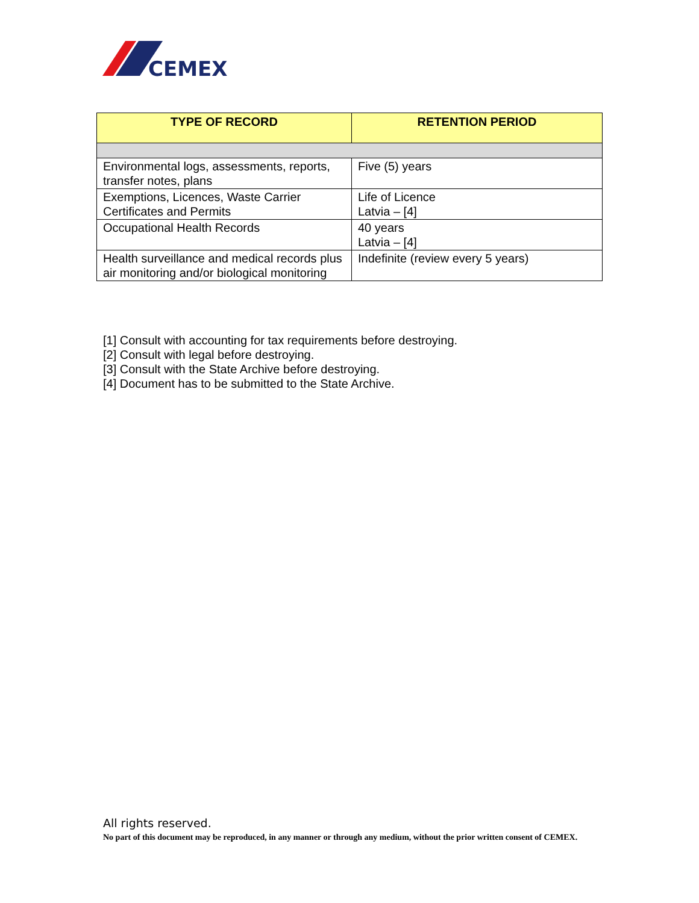CEMEX
| TYPE OF RECORD | RETENTION PERIOD |
| --- | --- |
| Environmental logs, assessments, reports, transfer notes, plans | Five (5) years |
| Exemptions, Licences, Waste Carrier Certificates and Permits | Life of Licence Latvia – [4] |
| Occupational Health Records | 40 years Latvia – [4] |
| Health surveillance and medical records plus air monitoring and/or biological monitoring | Indefinite (review every 5 years) |
[1] Consult with accounting for tax requirements before destroying.
[2] Consult with legal before destroying.
[3] Consult with the State Archive before destroying.
[4] Document has to be submitted to the State Archive.
All rights reserved.
No part of this document may be reproduced, in any manner or through any medium, without the prior written consent of CEMEX.